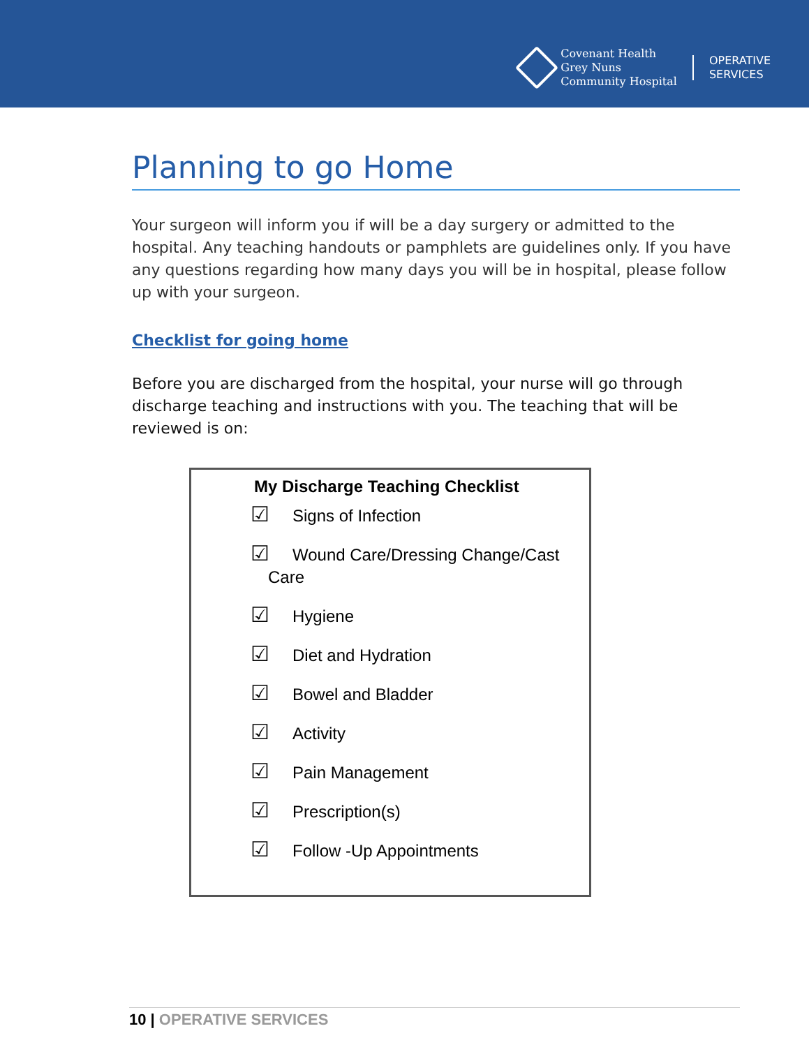Covenant Health
Grey Nuns
Community Hospital
OPERATIVE
SERVICES
Planning to go Home
Your surgeon will inform you if will be a day surgery or admitted to the hospital. Any teaching handouts or pamphlets are guidelines only. If you have any questions regarding how many days you will be in hospital, please follow up with your surgeon.
Checklist for going home
Before you are discharged from the hospital, your nurse will go through discharge teaching and instructions with you. The teaching that will be reviewed is on:
My Discharge Teaching Checklist
☑ Signs of Infection
☑ Wound Care/Dressing Change/Cast
Care
☑ Hygiene
☑ Diet and Hydration
☑ Bowel and Bladder
☑ Activity
☑ Pain Management
☑ Prescription(s)
☑ Follow -Up Appointments
10 | OPERATIVE SERVICES